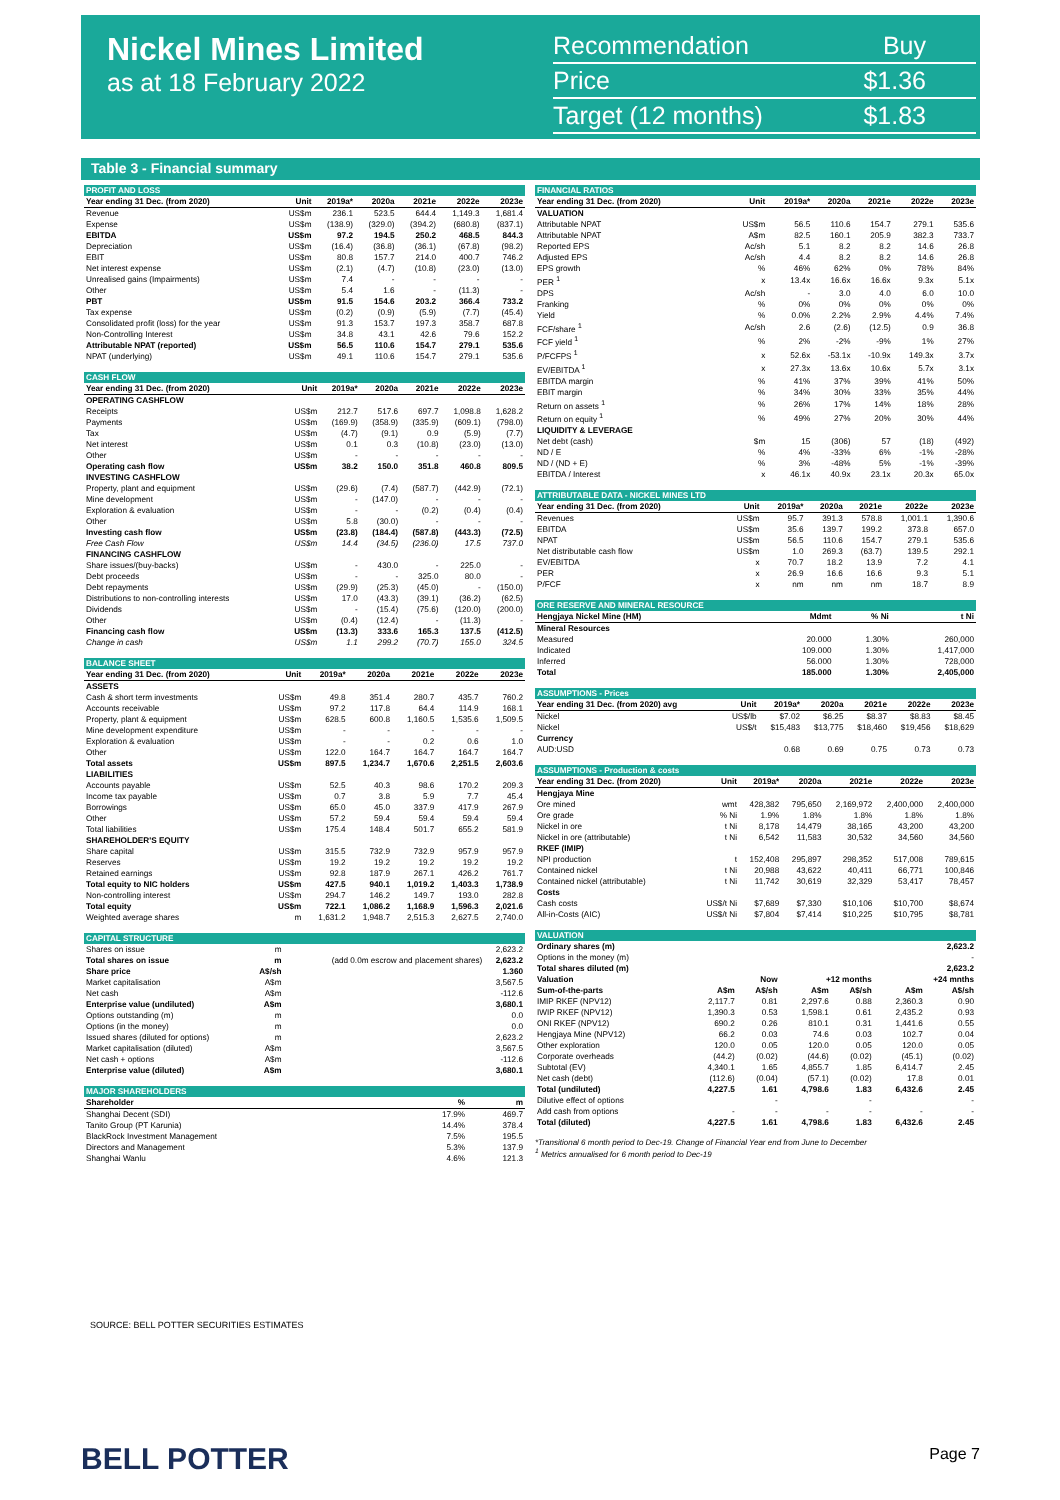Nickel Mines Limited
as at 18 February 2022
Recommendation Buy
Price $1.36
Target (12 months) $1.83
Table 3 - Financial summary
| PROFIT AND LOSS | | | | | | |
| Year ending 31 Dec. (from 2020) | Unit | 2019a* | 2020a | 2021e | 2022e | 2023e |
| Revenue | US$m | 236.1 | 523.5 | 644.4 | 1,149.3 | 1,681.4 |
| Expense | US$m | (138.9) | (329.0) | (394.2) | (680.8) | (837.1) |
| EBITDA | US$m | 97.2 | 194.5 | 250.2 | 468.5 | 844.3 |
| Depreciation | US$m | (16.4) | (36.8) | (36.1) | (67.8) | (98.2) |
| EBIT | US$m | 80.8 | 157.7 | 214.0 | 400.7 | 746.2 |
| Net interest expense | US$m | (2.1) | (4.7) | (10.8) | (23.0) | (13.0) |
| Unrealised gains (Impairments) | US$m | 7.4 | - | - | - | - |
| Other | US$m | 5.4 | 1.6 | - | (11.3) | - |
| PBT | US$m | 91.5 | 154.6 | 203.2 | 366.4 | 733.2 |
| Tax expense | US$m | (0.2) | (0.9) | (5.9) | (7.7) | (45.4) |
| Consolidated profit (loss) for the year | US$m | 91.3 | 153.7 | 197.3 | 358.7 | 687.8 |
| Non-Controlling Interest | US$m | 34.8 | 43.1 | 42.6 | 79.6 | 152.2 |
| Attributable NPAT (reported) | US$m | 56.5 | 110.6 | 154.7 | 279.1 | 535.6 |
| NPAT (underlying) | US$m | 49.1 | 110.6 | 154.7 | 279.1 | 535.6 |
| CASH FLOW | | | | | | |
| Year ending 31 Dec. (from 2020) | Unit | 2019a* | 2020a | 2021e | 2022e | 2023e |
| OPERATING CASHFLOW | | | | | | |
| Receipts | US$m | 212.7 | 517.6 | 697.7 | 1,098.8 | 1,628.2 |
| Payments | US$m | (169.9) | (358.9) | (335.9) | (609.1) | (798.0) |
| Tax | US$m | (4.7) | (9.1) | 0.9 | (5.9) | (7.7) |
| Net interest | US$m | 0.1 | 0.3 | (10.8) | (23.0) | (13.0) |
| Other | US$m | - | - | - | - | - |
| Operating cash flow | US$m | 38.2 | 150.0 | 351.8 | 460.8 | 809.5 |
| INVESTING CASHFLOW | | | | | | |
| Property, plant and equipment | US$m | (29.6) | (7.4) | (587.7) | (442.9) | (72.1) |
| Mine development | US$m | - | (147.0) | - | - | - |
| Exploration & evaluation | US$m | - | - | (0.2) | (0.4) | (0.4) |
| Other | US$m | 5.8 | (30.0) | - | - | - |
| Investing cash flow | US$m | (23.8) | (184.4) | (587.8) | (443.3) | (72.5) |
| Free Cash Flow | US$m | 14.4 | (34.5) | (236.0) | 17.5 | 737.0 |
| FINANCING CASHFLOW | | | | | | |
| Share issues/(buy-backs) | US$m | - | 430.0 | - | 225.0 | - |
| Debt proceeds | US$m | - | - | 325.0 | 80.0 | - |
| Debt repayments | US$m | (29.9) | (25.3) | (45.0) | - | (150.0) |
| Distributions to non-controlling interests | US$m | 17.0 | (43.3) | (39.1) | (36.2) | (62.5) |
| Dividends | US$m | - | (15.4) | (75.6) | (120.0) | (200.0) |
| Other | US$m | (0.4) | (12.4) | - | (11.3) | - |
| Financing cash flow | US$m | (13.3) | 333.6 | 165.3 | 137.5 | (412.5) |
| Change in cash | US$m | 1.1 | 299.2 | (70.7) | 155.0 | 324.5 |
| BALANCE SHEET | | | | | | |
| Year ending 31 Dec. (from 2020) | Unit | 2019a* | 2020a | 2021e | 2022e | 2023e |
| ASSETS | | | | | | |
| Cash & short term investments | US$m | 49.8 | 351.4 | 280.7 | 435.7 | 760.2 |
| Accounts receivable | US$m | 97.2 | 117.8 | 64.4 | 114.9 | 168.1 |
| Property, plant & equipment | US$m | 628.5 | 600.8 | 1,160.5 | 1,535.6 | 1,509.5 |
| Mine development expenditure | US$m | - | - | - | - | - |
| Exploration & evaluation | US$m | - | - | 0.2 | 0.6 | 1.0 |
| Other | US$m | 122.0 | 164.7 | 164.7 | 164.7 | 164.7 |
| Total assets | US$m | 897.5 | 1,234.7 | 1,670.6 | 2,251.5 | 2,603.6 |
| LIABILITIES | | | | | | |
| Accounts payable | US$m | 52.5 | 40.3 | 98.6 | 170.2 | 209.3 |
| Income tax payable | US$m | 0.7 | 3.8 | 5.9 | 7.7 | 45.4 |
| Borrowings | US$m | 65.0 | 45.0 | 337.9 | 417.9 | 267.9 |
| Other | US$m | 57.2 | 59.4 | 59.4 | 59.4 | 59.4 |
| Total liabilities | US$m | 175.4 | 148.4 | 501.7 | 655.2 | 581.9 |
| SHAREHOLDER'S EQUITY | | | | | | |
| Share capital | US$m | 315.5 | 732.9 | 732.9 | 957.9 | 957.9 |
| Reserves | US$m | 19.2 | 19.2 | 19.2 | 19.2 | 19.2 |
| Retained earnings | US$m | 92.8 | 187.9 | 267.1 | 426.2 | 761.7 |
| Total equity to NIC holders | US$m | 427.5 | 940.1 | 1,019.2 | 1,403.3 | 1,738.9 |
| Non-controlling interest | US$m | 294.7 | 146.2 | 149.7 | 193.0 | 282.8 |
| Total equity | US$m | 722.1 | 1,086.2 | 1,168.9 | 1,596.3 | 2,021.6 |
| Weighted average shares | m | 1,631.2 | 1,948.7 | 2,515.3 | 2,627.5 | 2,740.0 |
| CAPITAL STRUCTURE | | | |
| Shares on issue | m | | 2,623.2 |
| Total shares on issue | m | (add 0.0m escrow and placement shares) | 2,623.2 |
| Share price | A$/sh | | 1.360 |
| Market capitalisation | A$m | | 3,567.5 |
| Net cash | A$m | | -112.6 |
| Enterprise value (undiluted) | A$m | | 3,680.1 |
| Options outstanding (m) | m | | 0.0 |
| Options (in the money) | m | | 0.0 |
| Issued shares (diluted for options) | m | | 2,623.2 |
| Market capitalisation (diluted) | A$m | | 3,567.5 |
| Net cash + options | A$m | | -112.6 |
| Enterprise value (diluted) | A$m | | 3,680.1 |
| MAJOR SHAREHOLDERS | | |
| Shareholder | % | m |
| Shanghai Decent (SDI) | 17.9% | 469.7 |
| Tanito Group (PT Karunia) | 14.4% | 378.4 |
| BlackRock Investment Management | 7.5% | 195.5 |
| Directors and Management | 5.3% | 137.9 |
| Shanghai Wanlu | 4.6% | 121.3 |
| FINANCIAL RATIOS | | | | | | |
| Year ending 31 Dec. (from 2020) | Unit | 2019a* | 2020a | 2021e | 2022e | 2023e |
| VALUATION | | | | | | |
| Attributable NPAT | US$m | 56.5 | 110.6 | 154.7 | 279.1 | 535.6 |
| Attributable NPAT | A$m | 82.5 | 160.1 | 205.9 | 382.3 | 733.7 |
| Reported EPS | Ac/sh | 5.1 | 8.2 | 8.2 | 14.6 | 26.8 |
| Adjusted EPS | Ac/sh | 4.4 | 8.2 | 8.2 | 14.6 | 26.8 |
| EPS growth | % | 46% | 62% | 0% | 78% | 84% |
| PER <sup>1</sup> | x | 13.4x | 16.6x | 16.6x | 9.3x | 5.1x |
| DPS | Ac/sh | - | 3.0 | 4.0 | 6.0 | 10.0 |
| Franking | % | 0% | 0% | 0% | 0% | 0% |
| Yield | % | 0.0% | 2.2% | 2.9% | 4.4% | 7.4% |
| FCF/share <sup>1</sup> | Ac/sh | 2.6 | (2.6) | (12.5) | 0.9 | 36.8 |
| FCF yield <sup>1</sup> | % | 2% | -2% | -9% | 1% | 27% |
| P/FCFPS <sup>1</sup> | x | 52.6x | -53.1x | -10.9x | 149.3x | 3.7x |
| EV/EBITDA <sup>1</sup> | x | 27.3x | 13.6x | 10.6x | 5.7x | 3.1x |
| EBITDA margin | % | 41% | 37% | 39% | 41% | 50% |
| EBIT margin | % | 34% | 30% | 33% | 35% | 44% |
| Return on assets <sup>1</sup> | % | 26% | 17% | 14% | 18% | 28% |
| Return on equity <sup>1</sup> | % | 49% | 27% | 20% | 30% | 44% |
| LIQUIDITY & LEVERAGE | | | | | | |
| Net debt (cash) | $m | 15 | (306) | 57 | (18) | (492) |
| ND / E | % | 4% | -33% | 6% | -1% | -28% |
| ND / (ND + E) | % | 3% | -48% | 5% | -1% | -39% |
| EBITDA / Interest | x | 46.1x | 40.9x | 23.1x | 20.3x | 65.0x |
| ATTRIBUTABLE DATA - NICKEL MINES LTD | | | | | | |
| Year ending 31 Dec. (from 2020) | Unit | 2019a* | 2020a | 2021e | 2022e | 2023e |
| Revenues | US$m | 95.7 | 391.3 | 578.8 | 1,001.1 | 1,390.6 |
| EBITDA | US$m | 35.6 | 139.7 | 199.2 | 373.8 | 657.0 |
| NPAT | US$m | 56.5 | 110.6 | 154.7 | 279.1 | 535.6 |
| Net distributable cash flow | US$m | 1.0 | 269.3 | (63.7) | 139.5 | 292.1 |
| EV/EBITDA | x | 70.7 | 18.2 | 13.9 | 7.2 | 4.1 |
| PER | x | 26.9 | 16.6 | 16.6 | 9.3 | 5.1 |
| P/FCF | x | nm | nm | nm | 18.7 | 8.9 |
| ORE RESERVE AND MINERAL RESOURCE | | | |
| Hengjaya Nickel Mine (HM) | Mdmt | % Ni | t Ni |
| Mineral Resources | | | |
| Measured | 20.000 | 1.30% | 260,000 |
| Indicated | 109.000 | 1.30% | 1,417,000 |
| Inferred | 56.000 | 1.30% | 728,000 |
| Total | 185.000 | 1.30% | 2,405,000 |
| ASSUMPTIONS - Prices | | | | | | |
| Year ending 31 Dec. (from 2020) avg | Unit | 2019a* | 2020a | 2021e | 2022e | 2023e |
| Nickel | US$/lb | $7.02 | $6.25 | $8.37 | $8.83 | $8.45 |
| Nickel | US$/t | $15,483 | $13,775 | $18,460 | $19,456 | $18,629 |
| Currency | | | | | | |
| AUD:USD | | 0.68 | 0.69 | 0.75 | 0.73 | 0.73 |
| ASSUMPTIONS - Production & costs | | | | | | |
| Year ending 31 Dec. (from 2020) | Unit | 2019a* | 2020a | 2021e | 2022e | 2023e |
| Hengjaya Mine | | | | | | |
| Ore mined | wmt | 428,382 | 795,650 | 2,169,972 | 2,400,000 | 2,400,000 |
| Ore grade | % Ni | 1.9% | 1.8% | 1.8% | 1.8% | 1.8% |
| Nickel in ore | t Ni | 8,178 | 14,479 | 38,165 | 43,200 | 43,200 |
| Nickel in ore (attributable) | t Ni | 6,542 | 11,583 | 30,532 | 34,560 | 34,560 |
| RKEF (IMIP) | | | | | | |
| NPI production | t | 152,408 | 295,897 | 298,352 | 517,008 | 789,615 |
| Contained nickel | t Ni | 20,988 | 43,622 | 40,411 | 66,771 | 100,846 |
| Contained nickel (attributable) | t Ni | 11,742 | 30,619 | 32,329 | 53,417 | 78,457 |
| Costs | | | | | | |
| Cash costs | US$/t Ni | $7,689 | $7,330 | $10,106 | $10,700 | $8,674 |
| All-in-Costs (AIC) | US$/t Ni | $7,804 | $7,414 | $10,225 | $10,795 | $8,781 |
| VALUATION | | | | | | |
| Ordinary shares (m) | | | | | | 2,623.2 |
| Options in the money (m) | | | | | | - |
| Total shares diluted (m) | | | | | | 2,623.2 |
| Valuation | Now | | +12 months | | +24 mnths | |
| Sum-of-the-parts | A$m | A$/sh | A$m | A$/sh | A$m | A$/sh |
| IMIP RKEF (NPV12) | 2,117.7 | 0.81 | 2,297.6 | 0.88 | 2,360.3 | 0.90 |
| IWIP RKEF (NPV12) | 1,390.3 | 0.53 | 1,598.1 | 0.61 | 2,435.2 | 0.93 |
| ONI RKEF (NPV12) | 690.2 | 0.26 | 810.1 | 0.31 | 1,441.6 | 0.55 |
| Hengjaya Mine (NPV12) | 66.2 | 0.03 | 74.6 | 0.03 | 102.7 | 0.04 |
| Other exploration | 120.0 | 0.05 | 120.0 | 0.05 | 120.0 | 0.05 |
| Corporate overheads | (44.2) | (0.02) | (44.6) | (0.02) | (45.1) | (0.02) |
| Subtotal (EV) | 4,340.1 | 1.65 | 4,855.7 | 1.85 | 6,414.7 | 2.45 |
| Net cash (debt) | (112.6) | (0.04) | (57.1) | (0.02) | 17.8 | 0.01 |
| Total (undiluted) | 4,227.5 | 1.61 | 4,798.6 | 1.83 | 6,432.6 | 2.45 |
| Dilutive effect of options | | - | | - | | - |
| Add cash from options | - | - | - | - | - | - |
| Total (diluted) | 4,227.5 | 1.61 | 4,798.6 | 1.83 | 6,432.6 | 2.45 |
*Transitional 6 month period to Dec-19. Change of Financial Year end from June to December
<sup>1</sup> Metrics annualised for 6 month period to Dec-19
SOURCE: BELL POTTER SECURITIES ESTIMATES
BELL POTTER Page 7